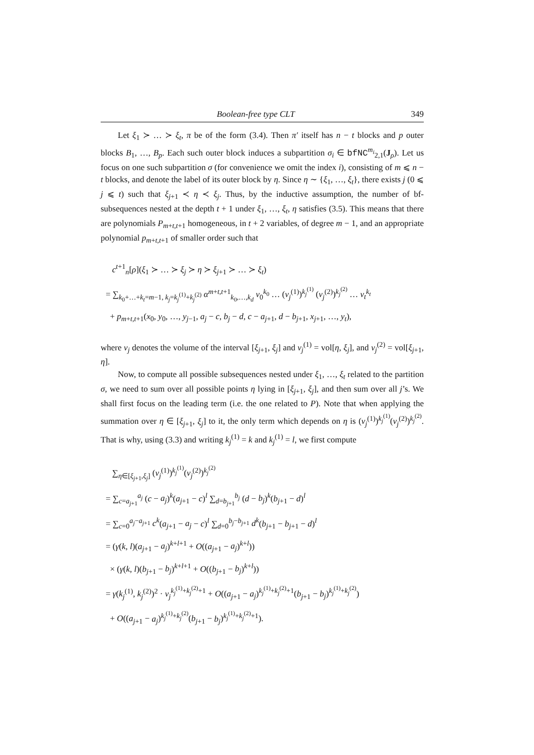Boolean-free type CLT 349
Let ξ<sub>1</sub> ≻ … ≻ ξ<sub>t</sub>, π be of the form (3.4). Then π′ itself has n − t blocks and p outer blocks B<sub>1</sub>, …, B<sub>p</sub>. Each such outer block induces a subpartition σ<sub>i</sub> ∈ bfNC<sup>m<sub>i</sub></sup><sub>2,1</sub>(J<sub>ρ</sub>). Let us focus on one such subpartition σ (for convenience we omit the index i), consisting of m ⩽ n − t blocks, and denote the label of its outer block by η. Since η ∼ {ξ<sub>1</sub>, …, ξ<sub>t</sub>}, there exists j (0 ⩽ j ⩽ t) such that ξ<sub>j+1</sub> ≺ η ≺ ξ<sub>j</sub>. Thus, by the inductive assumption, the number of bf-subsequences nested at the depth t + 1 under ξ<sub>1</sub>, …, ξ<sub>t</sub>, η satisfies (3.5). This means that there are polynomials P<sub>m+t,t+1</sub> homogeneous, in t + 2 variables, of degree m − 1, and an appropriate polynomial p<sub>m+t,t+1</sub> of smaller order such that
c<sup>t+1</sup><sub>n</sub>[ρ](ξ<sub>1</sub> ≻ … ≻ ξ<sub>j</sub> ≻ η ≻ ξ<sub>j+1</sub> ≻ … ≻ ξ<sub>t</sub>)
= ∑<sub>k<sub>0</sub>+…+k<sub>t</sub>=m−1, k<sub>j</sub>=k<sub>j</sub><sup>(1)</sup>+k<sub>j</sub><sup>(2)</sup></sub> α<sup>m+t,t+1</sup><sub>k<sub>0</sub>,…,k<sub>d</sub></sub> v<sub>0</sub><sup>k<sub>0</sub></sup> … (v<sub>j</sub><sup>(1)</sup>)<sup>k<sub>j</sub><sup>(1)</sup></sup> (v<sub>j</sub><sup>(2)</sup>)<sup>k<sub>j</sub><sup>(2)</sup></sup> … v<sub>t</sub><sup>k<sub>t</sub></sup>
+ p<sub>m+t,t+1</sub>(x<sub>0</sub>, y<sub>0</sub>, …, y<sub>j−1</sub>, a<sub>j</sub> − c, b<sub>j</sub> − d, c − a<sub>j+1</sub>, d − b<sub>j+1</sub>, x<sub>j+1</sub>, …, y<sub>t</sub>),
where v<sub>j</sub> denotes the volume of the interval [ξ<sub>j+1</sub>, ξ<sub>j</sub>] and v<sub>j</sub><sup>(1)</sup> = vol[η, ξ<sub>j</sub>], and v<sub>j</sub><sup>(2)</sup> = vol[ξ<sub>j+1</sub>, η].
Now, to compute all possible subsequences nested under ξ<sub>1</sub>, …, ξ<sub>t</sub> related to the partition σ, we need to sum over all possible points η lying in [ξ<sub>j+1</sub>, ξ<sub>j</sub>], and then sum over all j’s. We shall first focus on the leading term (i.e. the one related to P). Note that when applying the summation over η ∈ [ξ<sub>j+1</sub>, ξ<sub>j</sub>] to it, the only term which depends on η is (v<sub>j</sub><sup>(1)</sup>)<sup>k<sub>j</sub><sup>(1)</sup></sup>(v<sub>j</sub><sup>(2)</sup>)<sup>k<sub>j</sub><sup>(2)</sup></sup>. That is why, using (3.3) and writing k<sub>j</sub><sup>(1)</sup> = k and k<sub>j</sub><sup>(1)</sup> = l, we first compute
∑<sub>η∈[ξ<sub>j+1</sub>,ξ<sub>j</sub>]</sub> (v<sub>j</sub><sup>(1)</sup>)<sup>k<sub>j</sub><sup>(1)</sup></sup>(v<sub>j</sub><sup>(2)</sup>)<sup>k<sub>j</sub><sup>(2)</sup></sup>
= ∑<sub>c=a<sub>j+1</sub></sub><sup>a<sub>j</sub></sup> (c − a<sub>j</sub>)<sup>k</sup>(a<sub>j+1</sub> − c)<sup>l</sup> ∑<sub>d=b<sub>j+1</sub></sub><sup>b<sub>j</sub></sup> (d − b<sub>j</sub>)<sup>k</sup>(b<sub>j+1</sub> − d)<sup>l</sup>
= ∑<sub>c=0</sub><sup>a<sub>j</sub>−a<sub>j+1</sub></sup> c<sup>k</sup>(a<sub>j+1</sub> − a<sub>j</sub> − c)<sup>l</sup> ∑<sub>d=0</sub><sup>b<sub>j</sub>−b<sub>j+1</sub></sup> d<sup>k</sup>(b<sub>j+1</sub> − b<sub>j+1</sub> − d)<sup>l</sup>
= (γ(k, l)(a<sub>j+1</sub> − a<sub>j</sub>)<sup>k+l+1</sup> + O((a<sub>j+1</sub> − a<sub>j</sub>)<sup>k+l</sup>))
× (γ(k, l)(b<sub>j+1</sub> − b<sub>j</sub>)<sup>k+l+1</sup> + O((b<sub>j+1</sub> − b<sub>j</sub>)<sup>k+l</sup>))
= γ(k<sub>j</sub><sup>(1)</sup>, k<sub>j</sub><sup>(2)</sup>)<sup>2</sup> · v<sub>j</sub><sup>k<sub>j</sub><sup>(1)</sup>+k<sub>j</sub><sup>(2)</sup>+1</sup> + O((a<sub>j+1</sub> − a<sub>j</sub>)<sup>k<sub>j</sub><sup>(1)</sup>+k<sub>j</sub><sup>(2)</sup>+1</sup>(b<sub>j+1</sub> − b<sub>j</sub>)<sup>k<sub>j</sub><sup>(1)</sup>+k<sub>j</sub><sup>(2)</sup></sup>)
+ O((a<sub>j+1</sub> − a<sub>j</sub>)<sup>k<sub>j</sub><sup>(1)</sup>+k<sub>j</sub><sup>(2)</sup></sup>(b<sub>j+1</sub> − b<sub>j</sub>)<sup>k<sub>j</sub><sup>(1)</sup>+k<sub>j</sub><sup>(2)</sup>+1</sup>).